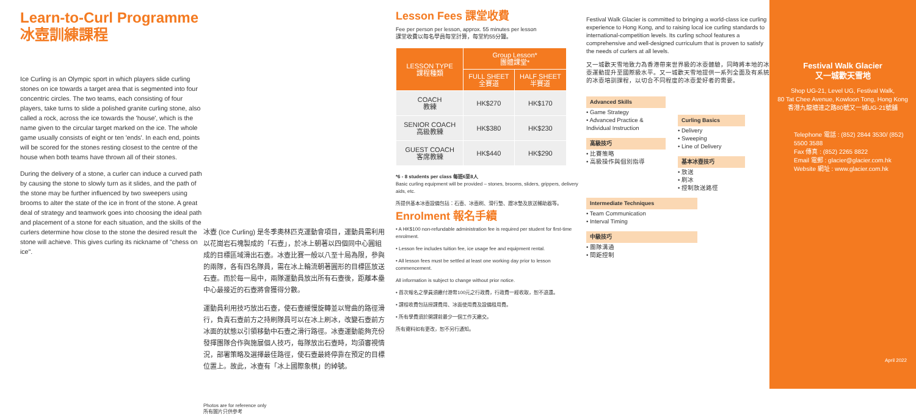Learn-to-Curl Programme
冰壺訓練課程
Ice Curling is an Olympic sport in which players slide curling stones on ice towards a target area that is segmented into four concentric circles. The two teams, each consisting of four players, take turns to slide a polished granite curling stone, also called a rock, across the ice towards the 'house', which is the name given to the circular target marked on the ice. The whole game usually consists of eight or ten 'ends'. In each end, points will be scored for the stones resting closest to the centre of the house when both teams have thrown all of their stones.
During the delivery of a stone, a curler can induce a curved path by causing the stone to slowly turn as it slides, and the path of the stone may be further influenced by two sweepers using brooms to alter the state of the ice in front of the stone. A great deal of strategy and teamwork goes into choosing the ideal path and placement of a stone for each situation, and the skills of the curlers determine how close to the stone the desired result the stone will achieve. This gives curling its nickname of "chess on ice".
冰壺 (Ice Curling) 是冬季奧林匹克運動會項目，運動員需利用以花崗岩石塊製成的「石壺」，於冰上朝著以四個同中心圓組成的目標區域滑出石壺。冰壺比賽一般以八至十局為限，參與的兩隊，各有四名隊員，需在冰上輪流朝著圓形的目標區放送石壺。而於每一局中，兩隊運動員放出所有石壺後，距離本壘中心最接近的石壺將會獲得分數。
運動員利用技巧放出石壺，使石壺緩慢旋轉並以彎曲的路徑滑行，負責石壺前方之持刷隊員可以在冰上刷冰，改變石壺前方冰面的狀態以引領移動中石壺之滑行路徑。冰壺運動能夠充份發揮團隊合作與施展個人技巧，每隊放出石壺時，均須審視情況，部署策略及選擇最佳路徑，使石壺最終停靠在預定的目標位置上。故此，冰壺有「冰上國際象棋」的綽號。
Photos are for reference only
所有圖片只供參考
Lesson Fees 課堂收費
Fee per person per lesson, approx. 55 minutes per lesson
課堂收費以每名學員每堂計算，每堂約55分鐘。
| LESSON TYPE 課程種類 | Group Lesson* 團體課堂* | |
| --- | --- | --- |
| | FULL SHEET 全賽道 | HALF SHEET 半賽道 |
| COACH 教練 | HK$270 | HK$170 |
| SENIOR COACH 高級教練 | HK$380 | HK$230 |
| GUEST COACH 客席教練 | HK$440 | HK$290 |
*6 - 8 students per class 每班6至8人
Basic curling equipment will be provided – stones, brooms, sliders, grippers, delivery aids, etc.
所提供基本冰壺設備包括：石壺、冰壺刷、滑行墊、蹬冰墊及放送輔助器等。
Enrolment 報名手續
• A HK$100 non-refundable administration fee is required per student for first-time enrolment.
• Lesson fee includes tuition fee, ice usage fee and equipment rental.
• All lesson fees must be settled at least one working day prior to lesson commencement.
All information is subject to change without prior notice.
• 首次報名之學員須繳付港幣100元之行政費，行政費一經收取，恕不退還。
• 課程收費包括授課費用、冰面使用費及設備租用費。
• 所有學費須於開課前最少一個工作天繳交。
所有資料如有更改，恕不另行通知。
Festival Walk Glacier is committed to bringing a world-class ice curling experience to Hong Kong, and to raising local ice curling standards to international-competition levels. Its curling school features a comprehensive and well-designed curriculum that is proven to satisfy the needs of curlers at all levels.
又一城歡天雪地致力為香港帶來世界級的冰壺體驗，同時將本地的冰壺運動提升至國際級水平。又一城歡天雪地提供一系列全面及有系統的冰壺培訓課程，以切合不同程度的冰壺愛好者的需要。
Advanced Skills
• Game Strategy
• Advanced Practice & Individual Instruction
高級技巧
• 比賽策略
• 高級操作與個別指導
Curling Basics
• Delivery
• Sweeping
• Line of Delivery
基本冰壺技巧
• 放送
• 刷冰
• 控制放送路徑
Intermediate Techniques
• Team Communication
• Interval Timing
中級技巧
• 團隊溝通
• 間距控制
Festival Walk Glacier
又一城歡天雪地
Shop UG-21, Level UG, Festival Walk,
80 Tat Chee Avenue, Kowloon Tong, Hong Kong
香港九龍塘達之路80號又一城UG-21號舖
Telephone 電話 : (852) 2844 3530/ (852) 5500 3588
Fax 傳真 : (852) 2265 8822
Email 電郵 : glacier@glacier.com.hk
Website 網址 : www.glacier.com.hk
April 2022